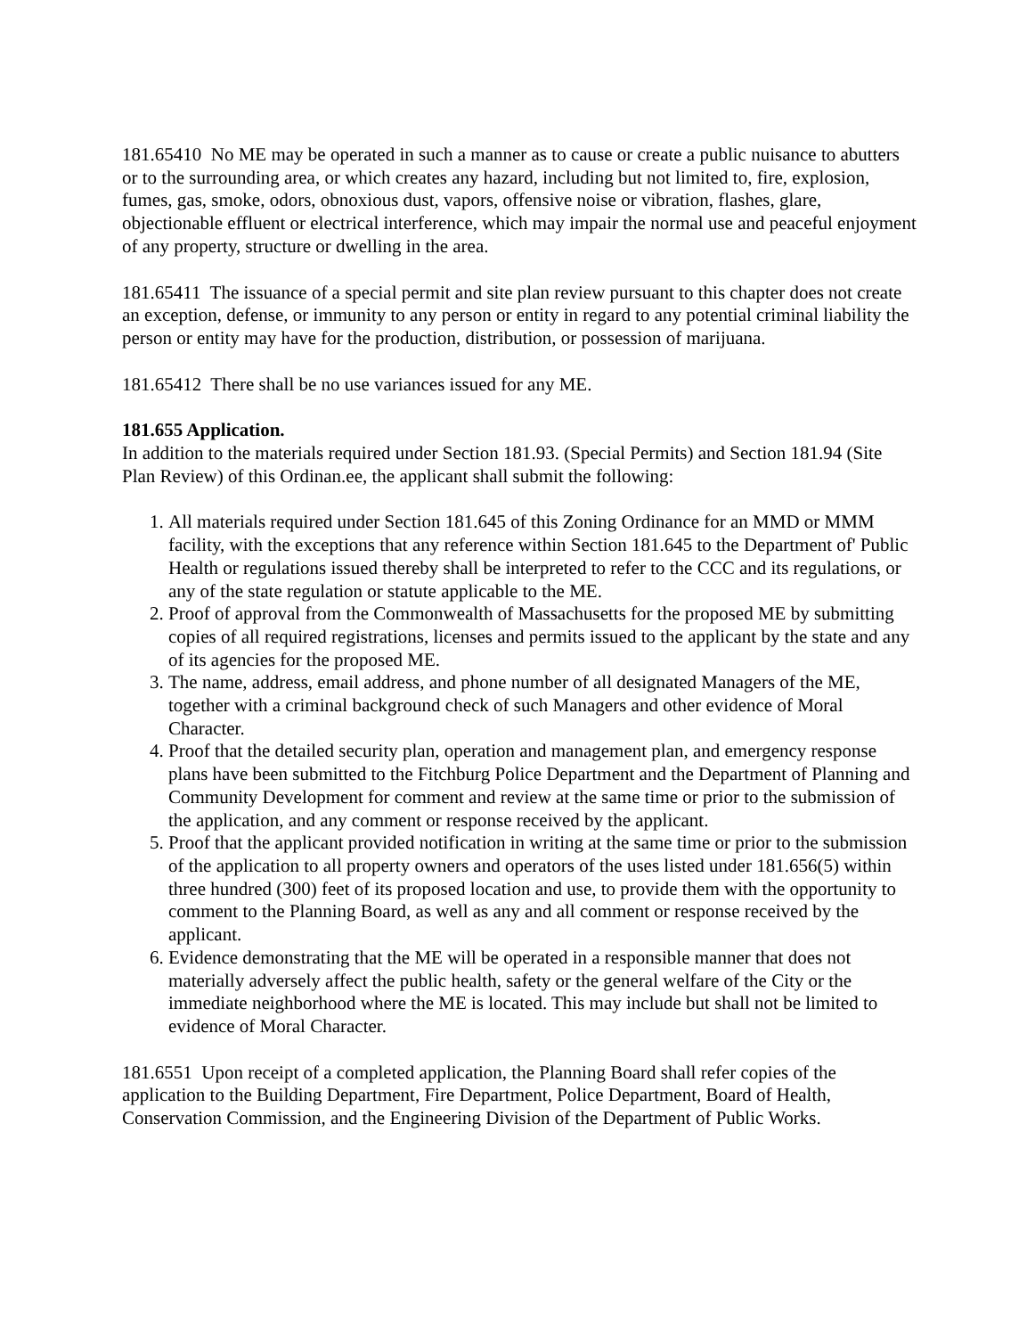181.65410 No ME may be operated in such a manner as to cause or create a public nuisance to abutters or to the surrounding area, or which creates any hazard, including but not limited to, fire, explosion, fumes, gas, smoke, odors, obnoxious dust, vapors, offensive noise or vibration, flashes, glare, objectionable effluent or electrical interference, which may impair the normal use and peaceful enjoyment of any property, structure or dwelling in the area.
181.65411 The issuance of a special permit and site plan review pursuant to this chapter does not create an exception, defense, or immunity to any person or entity in regard to any potential criminal liability the person or entity may have for the production, distribution, or possession of marijuana.
181.65412 There shall be no use variances issued for any ME.
181.655 Application.
In addition to the materials required under Section 181.93. (Special Permits) and Section 181.94 (Site Plan Review) of this Ordinan.ee, the applicant shall submit the following:
1. All materials required under Section 181.645 of this Zoning Ordinance for an MMD or MMM facility, with the exceptions that any reference within Section 181.645 to the Department of' Public Health or regulations issued thereby shall be interpreted to refer to the CCC and its regulations, or any of the state regulation or statute applicable to the ME.
2. Proof of approval from the Commonwealth of Massachusetts for the proposed ME by submitting copies of all required registrations, licenses and permits issued to the applicant by the state and any of its agencies for the proposed ME.
3. The name, address, email address, and phone number of all designated Managers of the ME, together with a criminal background check of such Managers and other evidence of Moral Character.
4. Proof that the detailed security plan, operation and management plan, and emergency response plans have been submitted to the Fitchburg Police Department and the Department of Planning and Community Development for comment and review at the same time or prior to the submission of the application, and any comment or response received by the applicant.
5. Proof that the applicant provided notification in writing at the same time or prior to the submission of the application to all property owners and operators of the uses listed under 181.656(5) within three hundred (300) feet of its proposed location and use, to provide them with the opportunity to comment to the Planning Board, as well as any and all comment or response received by the applicant.
6. Evidence demonstrating that the ME will be operated in a responsible manner that does not materially adversely affect the public health, safety or the general welfare of the City or the immediate neighborhood where the ME is located. This may include but shall not be limited to evidence of Moral Character.
181.6551 Upon receipt of a completed application, the Planning Board shall refer copies of the application to the Building Department, Fire Department, Police Department, Board of Health, Conservation Commission, and the Engineering Division of the Department of Public Works.